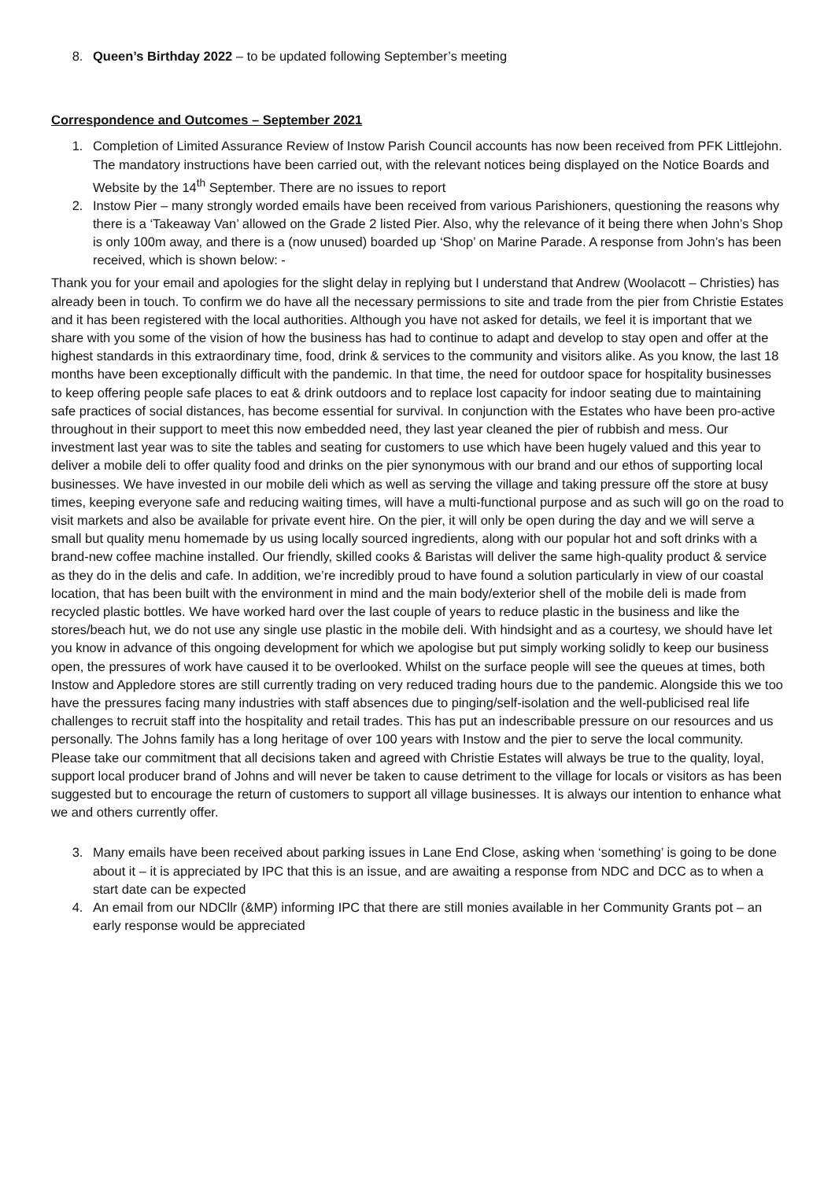8. Queen’s Birthday 2022 – to be updated following September’s meeting
Correspondence and Outcomes – September 2021
1. Completion of Limited Assurance Review of Instow Parish Council accounts has now been received from PFK Littlejohn. The mandatory instructions have been carried out, with the relevant notices being displayed on the Notice Boards and Website by the 14<sup>th</sup> September. There are no issues to report
2. Instow Pier – many strongly worded emails have been received from various Parishioners, questioning the reasons why there is a ‘Takeaway Van’ allowed on the Grade 2 listed Pier. Also, why the relevance of it being there when John’s Shop is only 100m away, and there is a (now unused) boarded up ‘Shop’ on Marine Parade. A response from John’s has been received, which is shown below: -
Thank you for your email and apologies for the slight delay in replying but I understand that Andrew (Woolacott – Christies) has already been in touch. To confirm we do have all the necessary permissions to site and trade from the pier from Christie Estates and it has been registered with the local authorities. Although you have not asked for details, we feel it is important that we share with you some of the vision of how the business has had to continue to adapt and develop to stay open and offer at the highest standards in this extraordinary time, food, drink & services to the community and visitors alike. As you know, the last 18 months have been exceptionally difficult with the pandemic. In that time, the need for outdoor space for hospitality businesses to keep offering people safe places to eat & drink outdoors and to replace lost capacity for indoor seating due to maintaining safe practices of social distances, has become essential for survival. In conjunction with the Estates who have been pro-active throughout in their support to meet this now embedded need, they last year cleaned the pier of rubbish and mess. Our investment last year was to site the tables and seating for customers to use which have been hugely valued and this year to deliver a mobile deli to offer quality food and drinks on the pier synonymous with our brand and our ethos of supporting local businesses. We have invested in our mobile deli which as well as serving the village and taking pressure off the store at busy times, keeping everyone safe and reducing waiting times, will have a multi-functional purpose and as such will go on the road to visit markets and also be available for private event hire. On the pier, it will only be open during the day and we will serve a small but quality menu homemade by us using locally sourced ingredients, along with our popular hot and soft drinks with a brand-new coffee machine installed. Our friendly, skilled cooks & Baristas will deliver the same high-quality product & service as they do in the delis and cafe. In addition, we’re incredibly proud to have found a solution particularly in view of our coastal location, that has been built with the environment in mind and the main body/exterior shell of the mobile deli is made from recycled plastic bottles. We have worked hard over the last couple of years to reduce plastic in the business and like the stores/beach hut, we do not use any single use plastic in the mobile deli. With hindsight and as a courtesy, we should have let you know in advance of this ongoing development for which we apologise but put simply working solidly to keep our business open, the pressures of work have caused it to be overlooked. Whilst on the surface people will see the queues at times, both Instow and Appledore stores are still currently trading on very reduced trading hours due to the pandemic. Alongside this we too have the pressures facing many industries with staff absences due to pinging/self-isolation and the well-publicised real life challenges to recruit staff into the hospitality and retail trades. This has put an indescribable pressure on our resources and us personally. The Johns family has a long heritage of over 100 years with Instow and the pier to serve the local community. Please take our commitment that all decisions taken and agreed with Christie Estates will always be true to the quality, loyal, support local producer brand of Johns and will never be taken to cause detriment to the village for locals or visitors as has been suggested but to encourage the return of customers to support all village businesses. It is always our intention to enhance what we and others currently offer.
3. Many emails have been received about parking issues in Lane End Close, asking when ‘something’ is going to be done about it – it is appreciated by IPC that this is an issue, and are awaiting a response from NDC and DCC as to when a start date can be expected
4. An email from our NDCllr (&MP) informing IPC that there are still monies available in her Community Grants pot – an early response would be appreciated